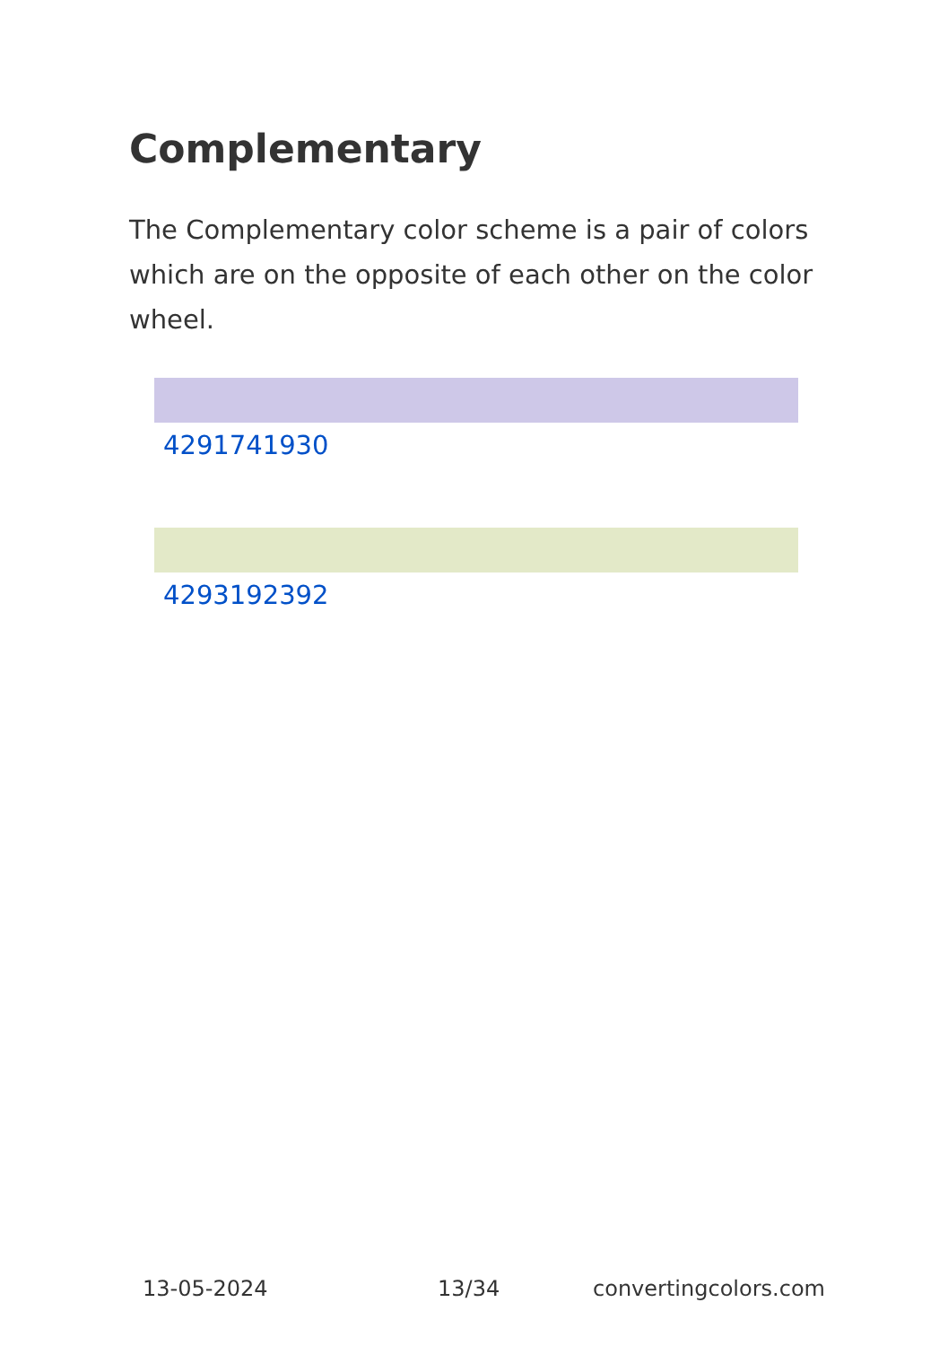Complementary
The Complementary color scheme is a pair of colors which are on the opposite of each other on the color wheel.
4291741930
4293192392
13-05-2024 13/34 convertingcolors.com